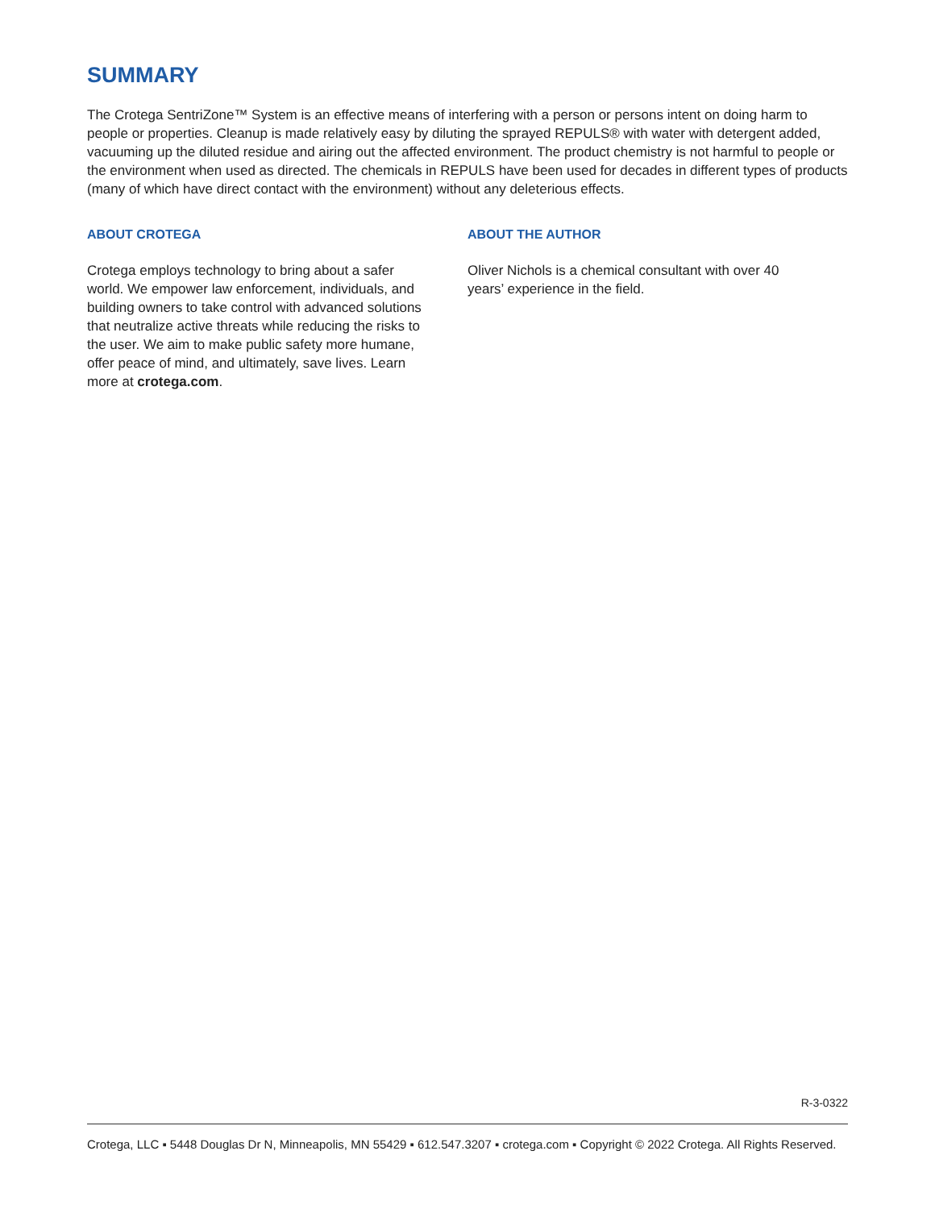SUMMARY
The Crotega SentriZone™ System is an effective means of interfering with a person or persons intent on doing harm to people or properties. Cleanup is made relatively easy by diluting the sprayed REPULS® with water with detergent added, vacuuming up the diluted residue and airing out the affected environment. The product chemistry is not harmful to people or the environment when used as directed. The chemicals in REPULS have been used for decades in different types of products (many of which have direct contact with the environment) without any deleterious effects.
ABOUT CROTEGA
Crotega employs technology to bring about a safer world. We empower law enforcement, individuals, and building owners to take control with advanced solutions that neutralize active threats while reducing the risks to the user. We aim to make public safety more humane, offer peace of mind, and ultimately, save lives. Learn more at crotega.com.
ABOUT THE AUTHOR
Oliver Nichols is a chemical consultant with over 40 years’ experience in the field.
R-3-0322
Crotega, LLC ▪ 5448 Douglas Dr N, Minneapolis, MN 55429 ▪ 612.547.3207 ▪ crotega.com ▪ Copyright © 2022 Crotega. All Rights Reserved.